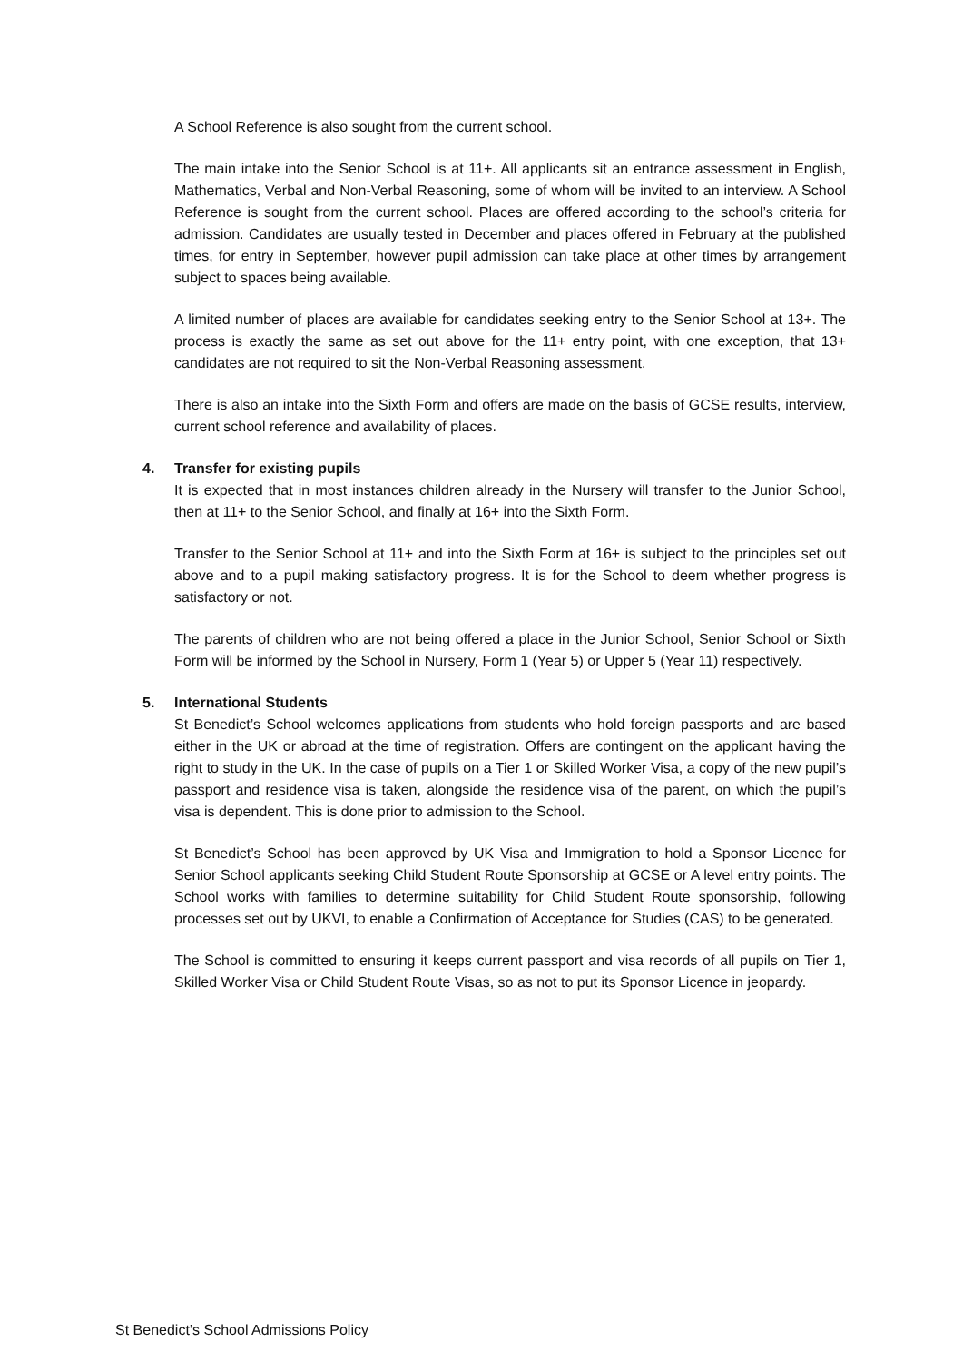A School Reference is also sought from the current school.
The main intake into the Senior School is at 11+. All applicants sit an entrance assessment in English, Mathematics, Verbal and Non-Verbal Reasoning, some of whom will be invited to an interview. A School Reference is sought from the current school. Places are offered according to the school’s criteria for admission. Candidates are usually tested in December and places offered in February at the published times, for entry in September, however pupil admission can take place at other times by arrangement subject to spaces being available.
A limited number of places are available for candidates seeking entry to the Senior School at 13+. The process is exactly the same as set out above for the 11+ entry point, with one exception, that 13+ candidates are not required to sit the Non-Verbal Reasoning assessment.
There is also an intake into the Sixth Form and offers are made on the basis of GCSE results, interview, current school reference and availability of places.
4. Transfer for existing pupils
It is expected that in most instances children already in the Nursery will transfer to the Junior School, then at 11+ to the Senior School, and finally at 16+ into the Sixth Form.
Transfer to the Senior School at 11+ and into the Sixth Form at 16+ is subject to the principles set out above and to a pupil making satisfactory progress. It is for the School to deem whether progress is satisfactory or not.
The parents of children who are not being offered a place in the Junior School, Senior School or Sixth Form will be informed by the School in Nursery, Form 1 (Year 5) or Upper 5 (Year 11) respectively.
5. International Students
St Benedict’s School welcomes applications from students who hold foreign passports and are based either in the UK or abroad at the time of registration. Offers are contingent on the applicant having the right to study in the UK. In the case of pupils on a Tier 1 or Skilled Worker Visa, a copy of the new pupil’s passport and residence visa is taken, alongside the residence visa of the parent, on which the pupil’s visa is dependent. This is done prior to admission to the School.
St Benedict’s School has been approved by UK Visa and Immigration to hold a Sponsor Licence for Senior School applicants seeking Child Student Route Sponsorship at GCSE or A level entry points. The School works with families to determine suitability for Child Student Route sponsorship, following processes set out by UKVI, to enable a Confirmation of Acceptance for Studies (CAS) to be generated.
The School is committed to ensuring it keeps current passport and visa records of all pupils on Tier 1, Skilled Worker Visa or Child Student Route Visas, so as not to put its Sponsor Licence in jeopardy.
St Benedict’s School Admissions Policy